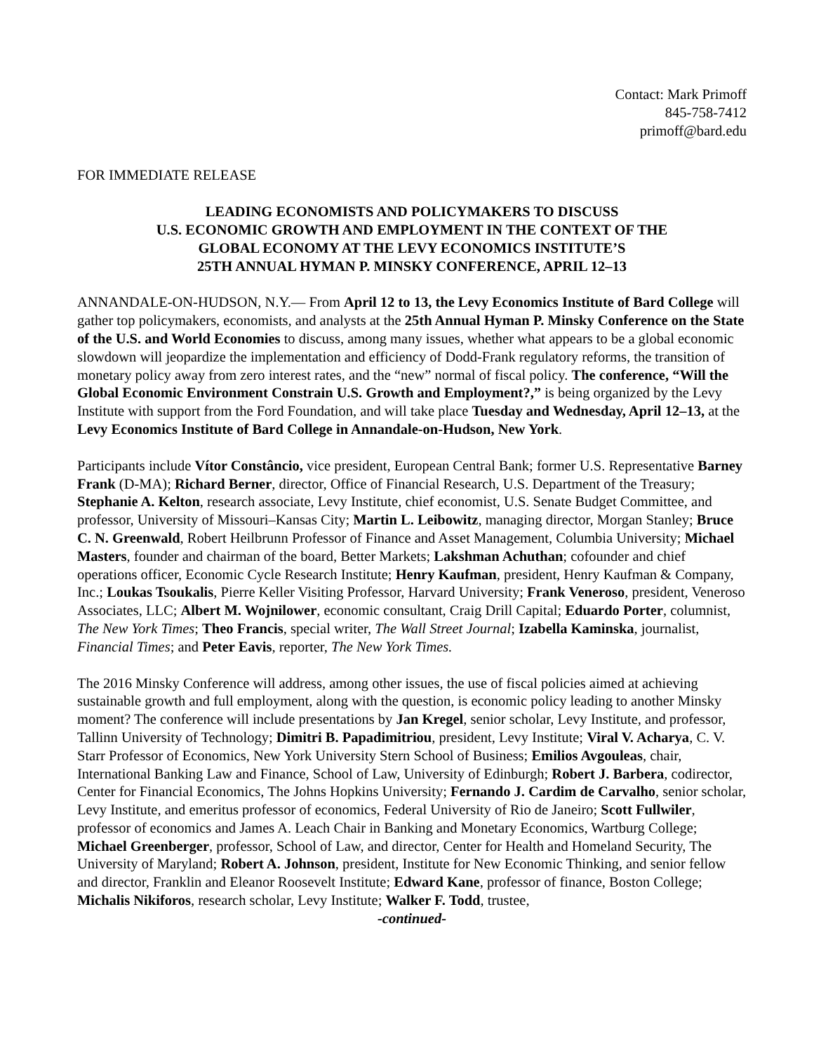Contact: Mark Primoff
845-758-7412
primoff@bard.edu
FOR IMMEDIATE RELEASE
LEADING ECONOMISTS AND POLICYMAKERS TO DISCUSS
U.S. ECONOMIC GROWTH AND EMPLOYMENT IN THE CONTEXT OF THE
GLOBAL ECONOMY AT THE LEVY ECONOMICS INSTITUTE’S
25TH ANNUAL HYMAN P. MINSKY CONFERENCE, APRIL 12–13
ANNANDALE-ON-HUDSON, N.Y.— From April 12 to 13, the Levy Economics Institute of Bard College will gather top policymakers, economists, and analysts at the 25th Annual Hyman P. Minsky Conference on the State of the U.S. and World Economies to discuss, among many issues, whether what appears to be a global economic slowdown will jeopardize the implementation and efficiency of Dodd-Frank regulatory reforms, the transition of monetary policy away from zero interest rates, and the “new” normal of fiscal policy. The conference, “Will the Global Economic Environment Constrain U.S. Growth and Employment?,” is being organized by the Levy Institute with support from the Ford Foundation, and will take place Tuesday and Wednesday, April 12–13, at the Levy Economics Institute of Bard College in Annandale-on-Hudson, New York.
Participants include Vítor Constâncio, vice president, European Central Bank; former U.S. Representative Barney Frank (D-MA); Richard Berner, director, Office of Financial Research, U.S. Department of the Treasury; Stephanie A. Kelton, research associate, Levy Institute, chief economist, U.S. Senate Budget Committee, and professor, University of Missouri–Kansas City; Martin L. Leibowitz, managing director, Morgan Stanley; Bruce C. N. Greenwald, Robert Heilbrunn Professor of Finance and Asset Management, Columbia University; Michael Masters, founder and chairman of the board, Better Markets; Lakshman Achuthan; cofounder and chief operations officer, Economic Cycle Research Institute; Henry Kaufman, president, Henry Kaufman & Company, Inc.; Loukas Tsoukalis, Pierre Keller Visiting Professor, Harvard University; Frank Veneroso, president, Veneroso Associates, LLC; Albert M. Wojnilower, economic consultant, Craig Drill Capital; Eduardo Porter, columnist, The New York Times; Theo Francis, special writer, The Wall Street Journal; Izabella Kaminska, journalist, Financial Times; and Peter Eavis, reporter, The New York Times.
The 2016 Minsky Conference will address, among other issues, the use of fiscal policies aimed at achieving sustainable growth and full employment, along with the question, is economic policy leading to another Minsky moment? The conference will include presentations by Jan Kregel, senior scholar, Levy Institute, and professor, Tallinn University of Technology; Dimitri B. Papadimitriou, president, Levy Institute; Viral V. Acharya, C. V. Starr Professor of Economics, New York University Stern School of Business; Emilios Avgouleas, chair, International Banking Law and Finance, School of Law, University of Edinburgh; Robert J. Barbera, codirector, Center for Financial Economics, The Johns Hopkins University; Fernando J. Cardim de Carvalho, senior scholar, Levy Institute, and emeritus professor of economics, Federal University of Rio de Janeiro; Scott Fullwiler, professor of economics and James A. Leach Chair in Banking and Monetary Economics, Wartburg College; Michael Greenberger, professor, School of Law, and director, Center for Health and Homeland Security, The University of Maryland; Robert A. Johnson, president, Institute for New Economic Thinking, and senior fellow and director, Franklin and Eleanor Roosevelt Institute; Edward Kane, professor of finance, Boston College; Michalis Nikiforos, research scholar, Levy Institute; Walker F. Todd, trustee,
-continued-